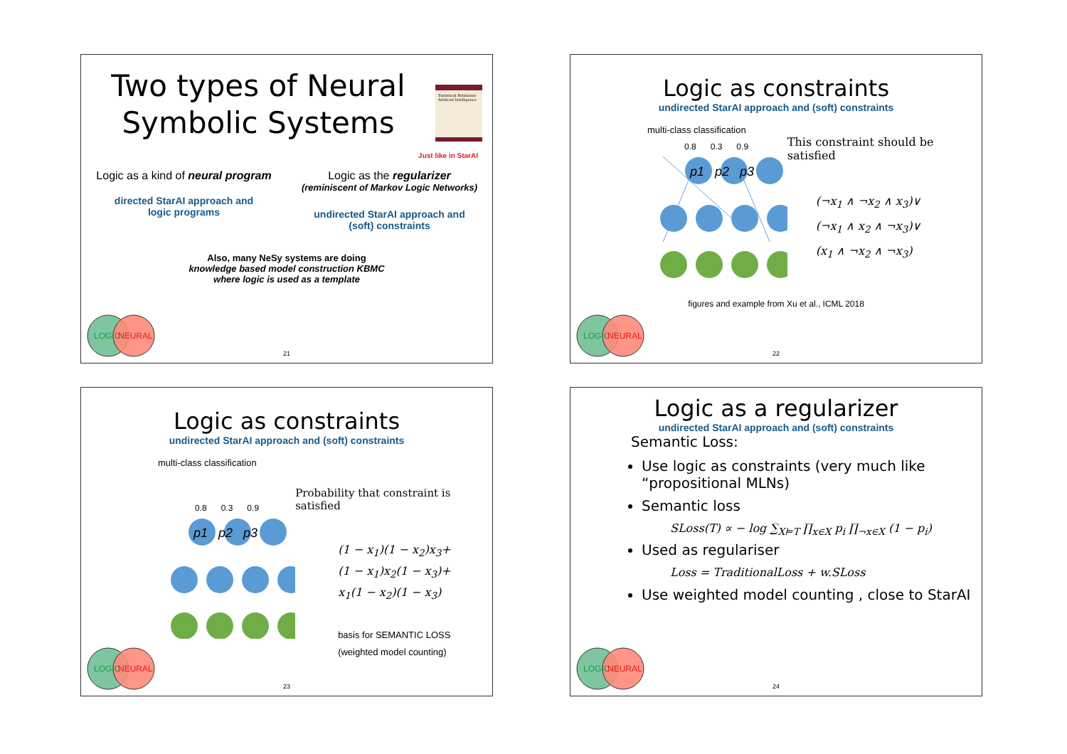Two types of Neural
Symbolic Systems
Statistical Relational Artificial Intelligence
Just like in StarAI
Logic as a kind of neural program
directed StarAI approach and
logic programs
Logic as the regularizer
(reminiscent of Markov Logic Networks)
undirected StarAI approach and
(soft) constraints
Also, many NeSy systems are doing
knowledge based model construction KBMC
where logic is used as a template
LOGIC
NEURAL
21
Logic as constraints
undirected StarAI approach and (soft) constraints
multi-class classification
0.8 0.3 0.9
p1 p2 p3
This constraint should be satisfied
(¬x<sub>1</sub> ∧ ¬x<sub>2</sub> ∧ x<sub>3</sub>)∨
(¬x<sub>1</sub> ∧ x<sub>2</sub> ∧ ¬x<sub>3</sub>)∨
(x<sub>1</sub> ∧ ¬x<sub>2</sub> ∧ ¬x<sub>3</sub>)
figures and example from Xu et al., ICML 2018
LOGIC
NEURAL
22
Logic as constraints
undirected StarAI approach and (soft) constraints
multi-class classification
0.8 0.3 0.9
p1 p2 p3
Probability that constraint is satisfied
(1 − x<sub>1</sub>)(1 − x<sub>2</sub>)x<sub>3</sub>+
(1 − x<sub>1</sub>)x<sub>2</sub>(1 − x<sub>3</sub>)+
x<sub>1</sub>(1 − x<sub>2</sub>)(1 − x<sub>3</sub>)
basis for SEMANTIC LOSS
(weighted model counting)
LOGIC
NEURAL
23
Logic as a regularizer
undirected StarAI approach and (soft) constraints
Semantic Loss:
Use logic as constraints (very much like “propositional MLNs)
Semantic loss
SLoss(T) ∝ − log ∑<sub>X⊨T</sub> ∏<sub>x∈X</sub> p<sub>i</sub> ∏<sub>¬x∈X</sub> (1 − p<sub>i</sub>)
Used as regulariser
Loss = TraditionalLoss + w.SLoss
Use weighted model counting , close to StarAI
LOGIC
NEURAL
24